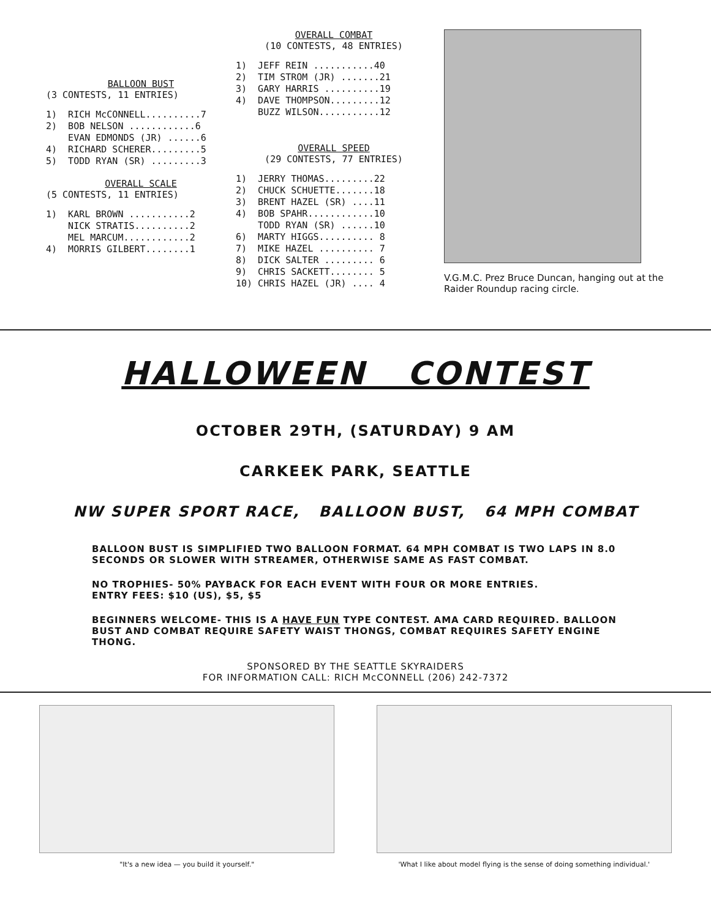BALLOON BUST
(3 CONTESTS, 11 ENTRIES)
1) RICH McCONNELL..........7
2) BOB NELSON ............6
EVAN EDMONDS (JR) ......6
4) RICHARD SCHERER.........5
5) TODD RYAN (SR) .........3
OVERALL SCALE
(5 CONTESTS, 11 ENTRIES)
1) KARL BROWN ...........2
NICK STRATIS..........2
MEL MARCUM............2
4) MORRIS GILBERT........1
OVERALL COMBAT
(10 CONTESTS, 48 ENTRIES)
1) JEFF REIN ...........40
2) TIM STROM (JR) .......21
3) GARY HARRIS ..........19
4) DAVE THOMPSON.........12
BUZZ WILSON...........12
OVERALL SPEED
(29 CONTESTS, 77 ENTRIES)
1) JERRY THOMAS.........22
2) CHUCK SCHUETTE.......18
3) BRENT HAZEL (SR) ....11
4) BOB SPAHR............10
TODD RYAN (SR) ......10
6) MARTY HIGGS.......... 8
7) MIKE HAZEL .......... 7
8) DICK SALTER ......... 6
9) CHRIS SACKETT........ 5
10) CHRIS HAZEL (JR) .... 4
V.G.M.C. Prez Bruce Duncan, hanging out at the Raider Roundup racing circle.
HALLOWEEN CONTEST
OCTOBER 29TH, (SATURDAY) 9 AM
CARKEEK PARK, SEATTLE
NW SUPER SPORT RACE, BALLOON BUST, 64 MPH COMBAT
BALLOON BUST IS SIMPLIFIED TWO BALLOON FORMAT. 64 MPH COMBAT IS TWO LAPS IN 8.0 SECONDS OR SLOWER WITH STREAMER, OTHERWISE SAME AS FAST COMBAT.
NO TROPHIES- 50% PAYBACK FOR EACH EVENT WITH FOUR OR MORE ENTRIES.
ENTRY FEES: $10 (US), $5, $5
BEGINNERS WELCOME- THIS IS A HAVE FUN TYPE CONTEST. AMA CARD REQUIRED. BALLOON BUST AND COMBAT REQUIRE SAFETY WAIST THONGS, COMBAT REQUIRES SAFETY ENGINE THONG.
SPONSORED BY THE SEATTLE SKYRAIDERS
FOR INFORMATION CALL: RICH McCONNELL (206) 242-7372
"It's a new idea — you build it yourself."
'What I like about model flying is the sense of doing something individual.'